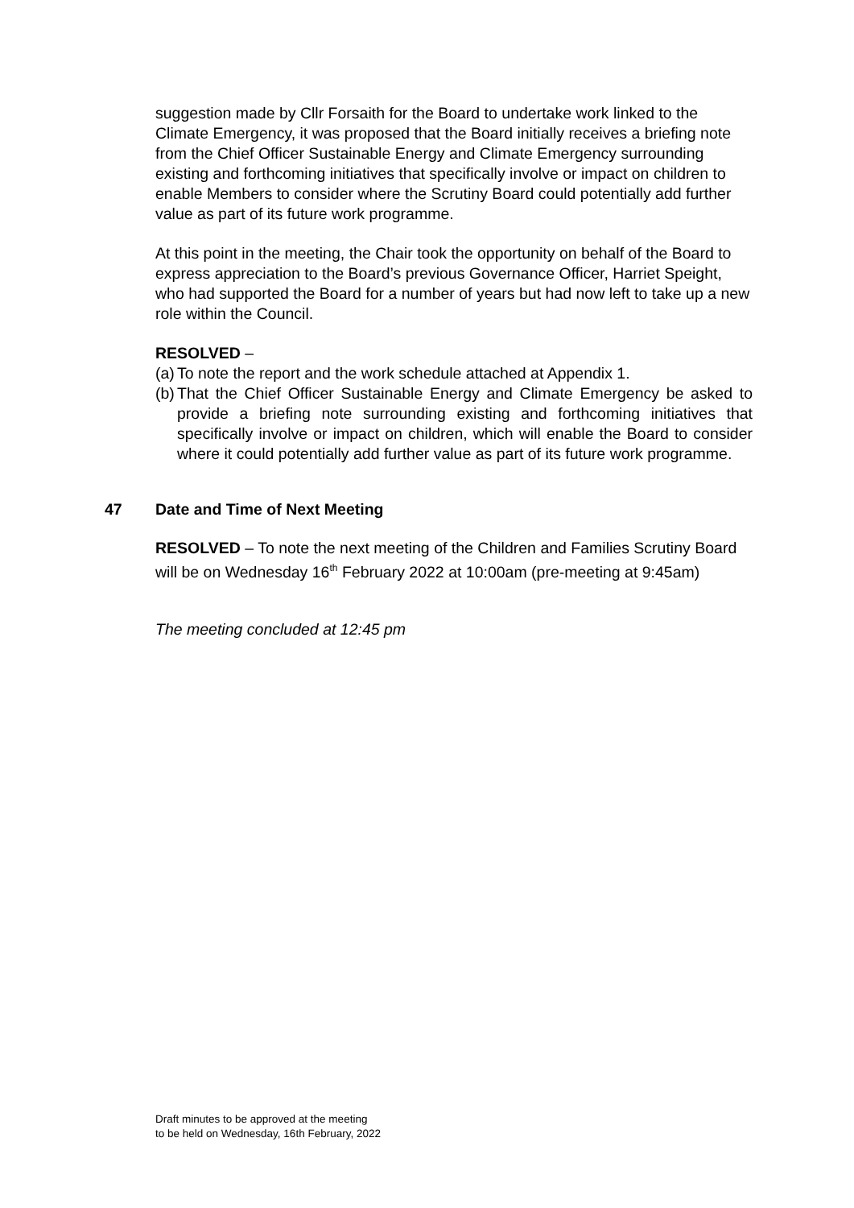suggestion made by Cllr Forsaith for the Board to undertake work linked to the Climate Emergency, it was proposed that the Board initially receives a briefing note from the Chief Officer Sustainable Energy and Climate Emergency surrounding existing and forthcoming initiatives that specifically involve or impact on children to enable Members to consider where the Scrutiny Board could potentially add further value as part of its future work programme.
At this point in the meeting, the Chair took the opportunity on behalf of the Board to express appreciation to the Board’s previous Governance Officer, Harriet Speight, who had supported the Board for a number of years but had now left to take up a new role within the Council.
RESOLVED –
(a) To note the report and the work schedule attached at Appendix 1.
(b) That the Chief Officer Sustainable Energy and Climate Emergency be asked to provide a briefing note surrounding existing and forthcoming initiatives that specifically involve or impact on children, which will enable the Board to consider where it could potentially add further value as part of its future work programme.
47 Date and Time of Next Meeting
RESOLVED – To note the next meeting of the Children and Families Scrutiny Board will be on Wednesday 16<sup>th</sup> February 2022 at 10:00am (pre-meeting at 9:45am)
The meeting concluded at 12:45 pm
Draft minutes to be approved at the meeting
to be held on Wednesday, 16th February, 2022